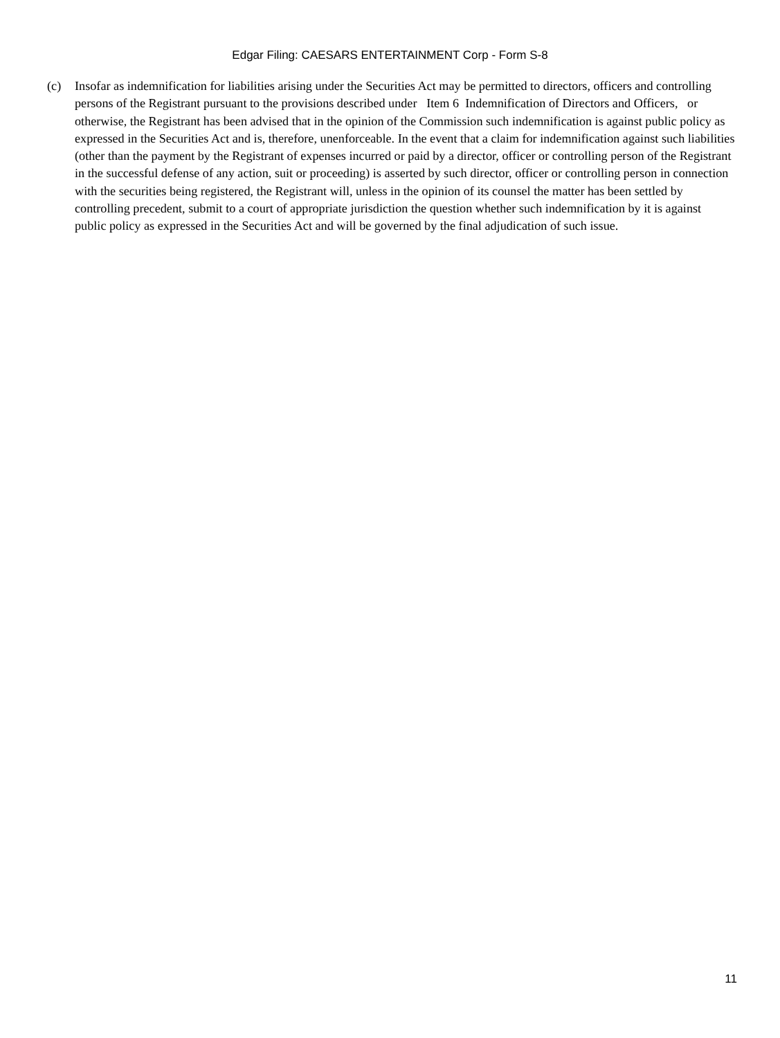Edgar Filing: CAESARS ENTERTAINMENT Corp - Form S-8
(c) Insofar as indemnification for liabilities arising under the Securities Act may be permitted to directors, officers and controlling persons of the Registrant pursuant to the provisions described under Item 6 Indemnification of Directors and Officers, or otherwise, the Registrant has been advised that in the opinion of the Commission such indemnification is against public policy as expressed in the Securities Act and is, therefore, unenforceable. In the event that a claim for indemnification against such liabilities (other than the payment by the Registrant of expenses incurred or paid by a director, officer or controlling person of the Registrant in the successful defense of any action, suit or proceeding) is asserted by such director, officer or controlling person in connection with the securities being registered, the Registrant will, unless in the opinion of its counsel the matter has been settled by controlling precedent, submit to a court of appropriate jurisdiction the question whether such indemnification by it is against public policy as expressed in the Securities Act and will be governed by the final adjudication of such issue.
11